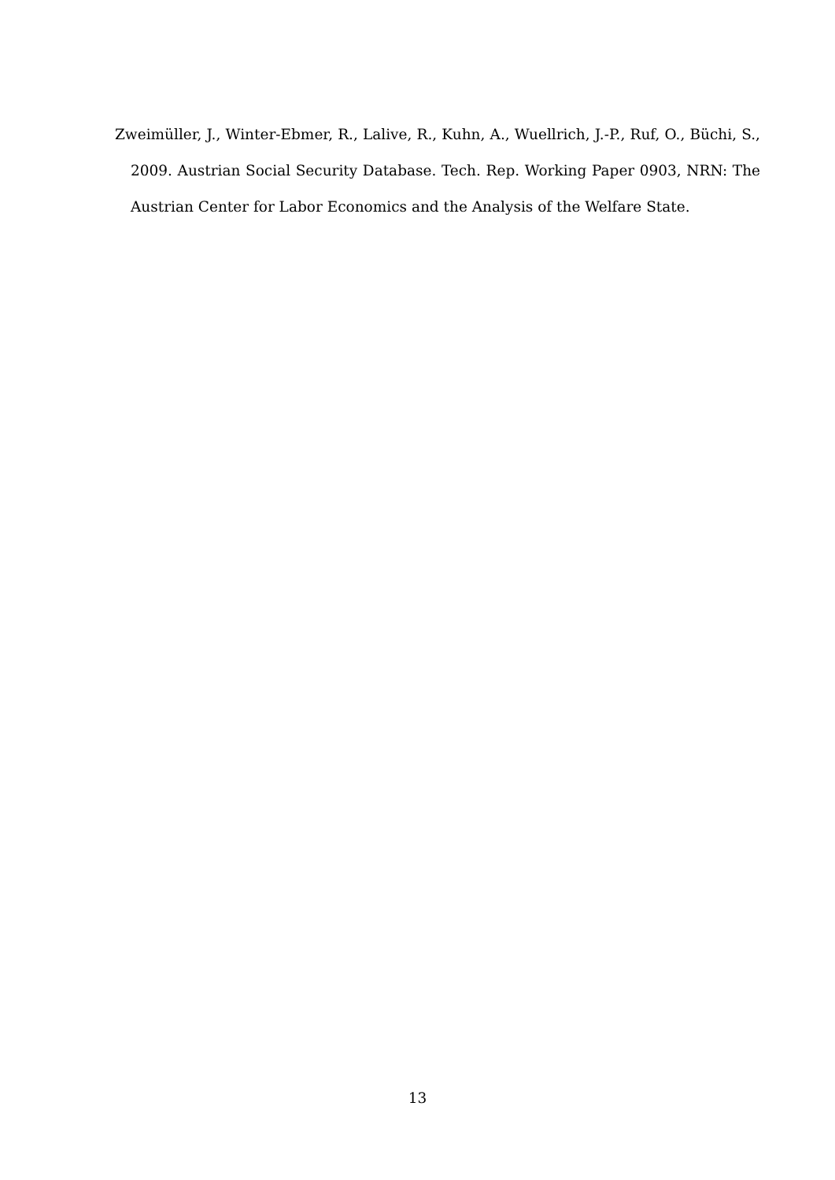Zweimüller, J., Winter-Ebmer, R., Lalive, R., Kuhn, A., Wuellrich, J.-P., Ruf, O., Büchi, S., 2009. Austrian Social Security Database. Tech. Rep. Working Paper 0903, NRN: The Austrian Center for Labor Economics and the Analysis of the Welfare State.
13